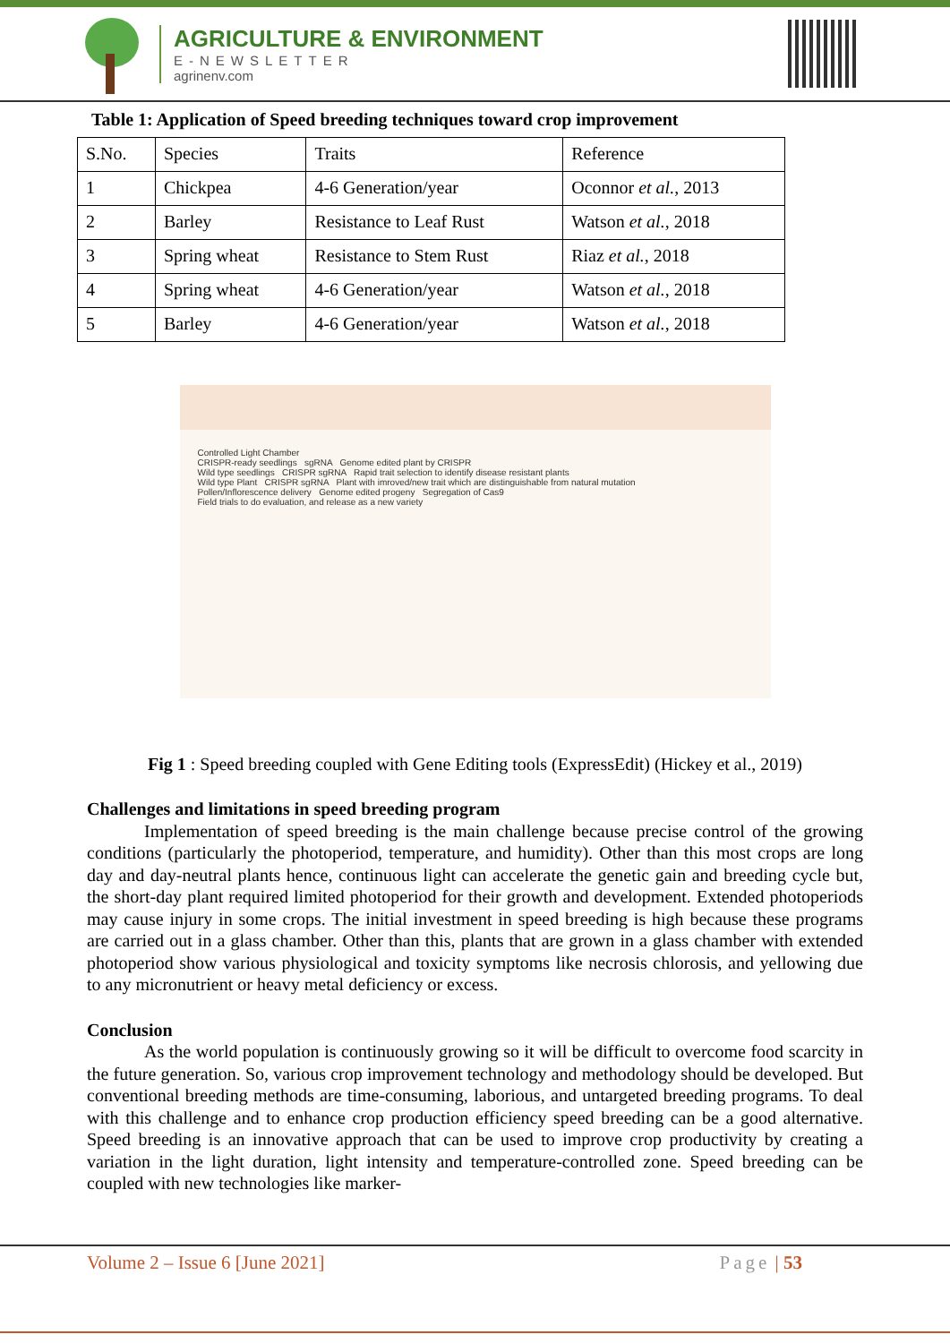AGRICULTURE & ENVIRONMENT
E-NEWSLETTER
agrinenv.com
Table 1: Application of Speed breeding techniques toward crop improvement
| S.No. | Species | Traits | Reference |
| 1 | Chickpea | 4-6 Generation/year | Oconnor et al. , 2013 |
| 2 | Barley | Resistance to Leaf Rust | Watson et al. , 2018 |
| 3 | Spring wheat | Resistance to Stem Rust | Riaz et al. , 2018 |
| 4 | Spring wheat | 4-6 Generation/year | Watson et al. , 2018 |
| 5 | Barley | 4-6 Generation/year | Watson et al. , 2018 |
Controlled Light Chamber
CRISPR-ready seedlings sgRNA Genome edited plant by CRISPR
Wild type seedlings CRISPR sgRNA Rapid trait selection to identify disease resistant plants
Wild type Plant CRISPR sgRNA Plant with imroved/new trait which are distinguishable from natural mutation
Pollen/Inflorescence delivery Genome edited progeny Segregation of Cas9
Field trials to do evaluation, and release as a new variety
Fig 1 : Speed breeding coupled with Gene Editing tools (ExpressEdit) (Hickey et al., 2019)
Challenges and limitations in speed breeding program
Implementation of speed breeding is the main challenge because precise control of the growing conditions (particularly the photoperiod, temperature, and humidity). Other than this most crops are long day and day-neutral plants hence, continuous light can accelerate the genetic gain and breeding cycle but, the short-day plant required limited photoperiod for their growth and development. Extended photoperiods may cause injury in some crops. The initial investment in speed breeding is high because these programs are carried out in a glass chamber. Other than this, plants that are grown in a glass chamber with extended photoperiod show various physiological and toxicity symptoms like necrosis chlorosis, and yellowing due to any micronutrient or heavy metal deficiency or excess.
Conclusion
As the world population is continuously growing so it will be difficult to overcome food scarcity in the future generation. So, various crop improvement technology and methodology should be developed. But conventional breeding methods are time-consuming, laborious, and untargeted breeding programs. To deal with this challenge and to enhance crop production efficiency speed breeding can be a good alternative. Speed breeding is an innovative approach that can be used to improve crop productivity by creating a variation in the light duration, light intensity and temperature-controlled zone. Speed breeding can be coupled with new technologies like marker-
Volume 2 – Issue 6 [June 2021] Page | 53